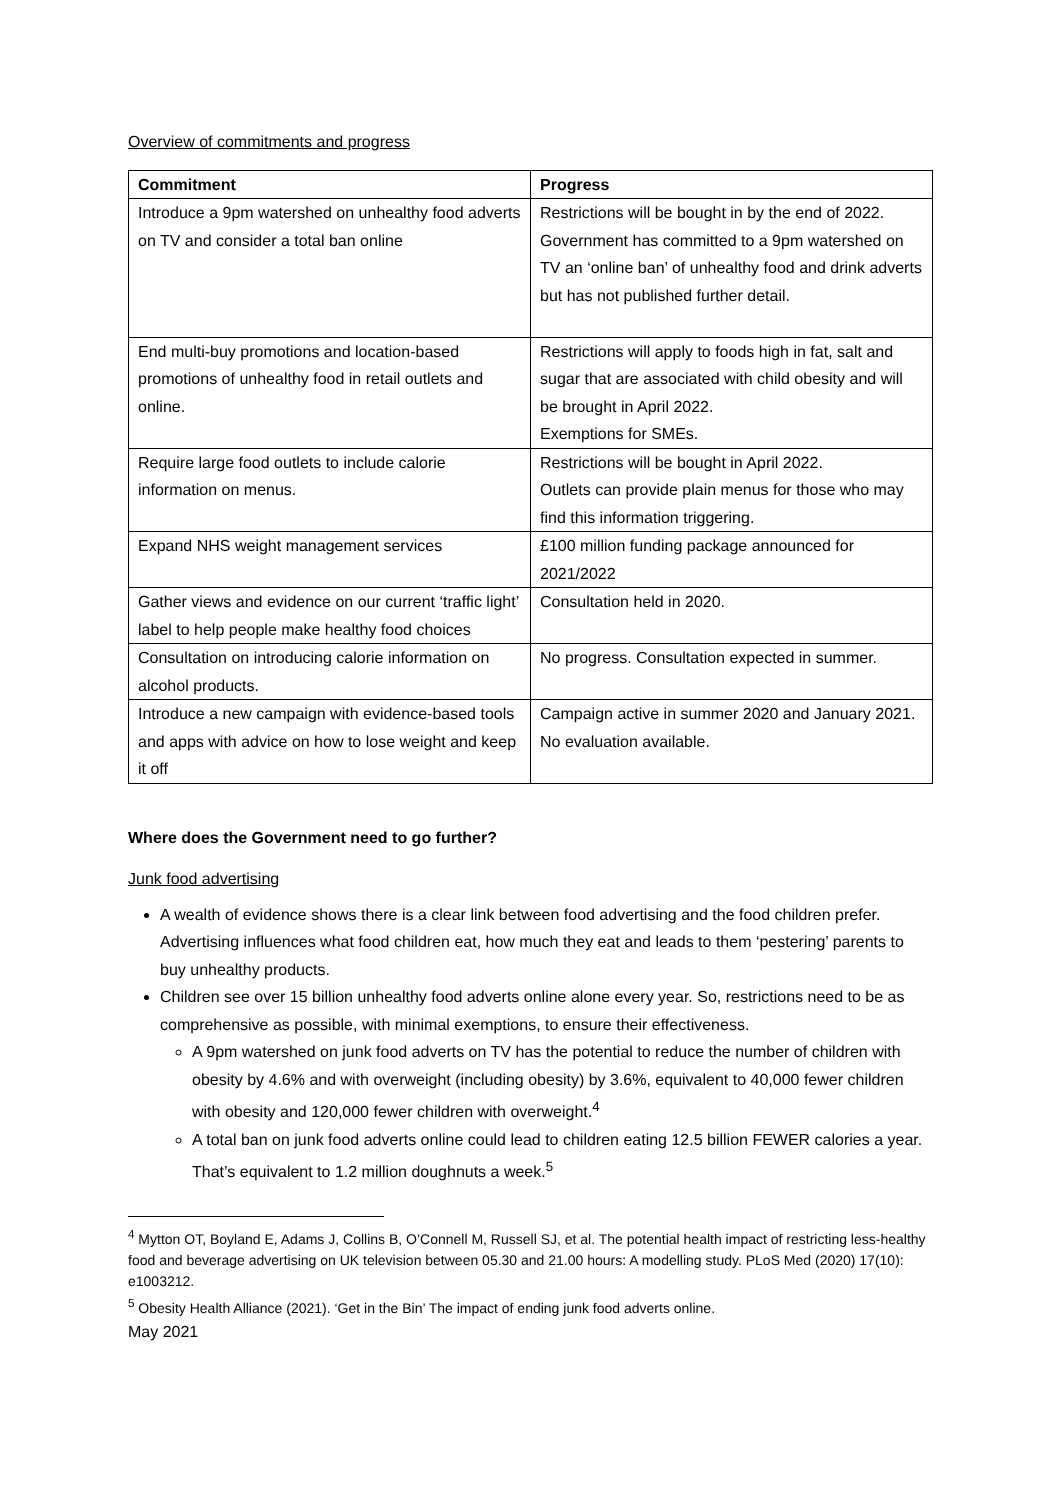Overview of commitments and progress
| Commitment | Progress |
| --- | --- |
| Introduce a 9pm watershed on unhealthy food adverts on TV and consider a total ban online | Restrictions will be bought in by the end of 2022. Government has committed to a 9pm watershed on TV an ‘online ban’ of unhealthy food and drink adverts but has not published further detail. |
| End multi-buy promotions and location-based promotions of unhealthy food in retail outlets and online. | Restrictions will apply to foods high in fat, salt and sugar that are associated with child obesity and will be brought in April 2022. Exemptions for SMEs. |
| Require large food outlets to include calorie information on menus. | Restrictions will be bought in April 2022. Outlets can provide plain menus for those who may find this information triggering. |
| Expand NHS weight management services | £100 million funding package announced for 2021/2022 |
| Gather views and evidence on our current ‘traffic light’ label to help people make healthy food choices | Consultation held in 2020. |
| Consultation on introducing calorie information on alcohol products. | No progress. Consultation expected in summer. |
| Introduce a new campaign with evidence-based tools and apps with advice on how to lose weight and keep it off | Campaign active in summer 2020 and January 2021. No evaluation available. |
Where does the Government need to go further?
Junk food advertising
A wealth of evidence shows there is a clear link between food advertising and the food children prefer. Advertising influences what food children eat, how much they eat and leads to them ‘pestering’ parents to buy unhealthy products.
Children see over 15 billion unhealthy food adverts online alone every year. So, restrictions need to be as comprehensive as possible, with minimal exemptions, to ensure their effectiveness.
A 9pm watershed on junk food adverts on TV has the potential to reduce the number of children with obesity by 4.6% and with overweight (including obesity) by 3.6%, equivalent to 40,000 fewer children with obesity and 120,000 fewer children with overweight.<sup>4</sup>
A total ban on junk food adverts online could lead to children eating 12.5 billion FEWER calories a year. That’s equivalent to 1.2 million doughnuts a week.<sup>5</sup>
<sup>4</sup> Mytton OT, Boyland E, Adams J, Collins B, O’Connell M, Russell SJ, et al. The potential health impact of restricting less-healthy food and beverage advertising on UK television between 05.30 and 21.00 hours: A modelling study. PLoS Med (2020) 17(10): e1003212.
<sup>5</sup> Obesity Health Alliance (2021). ‘Get in the Bin’ The impact of ending junk food adverts online.
May 2021